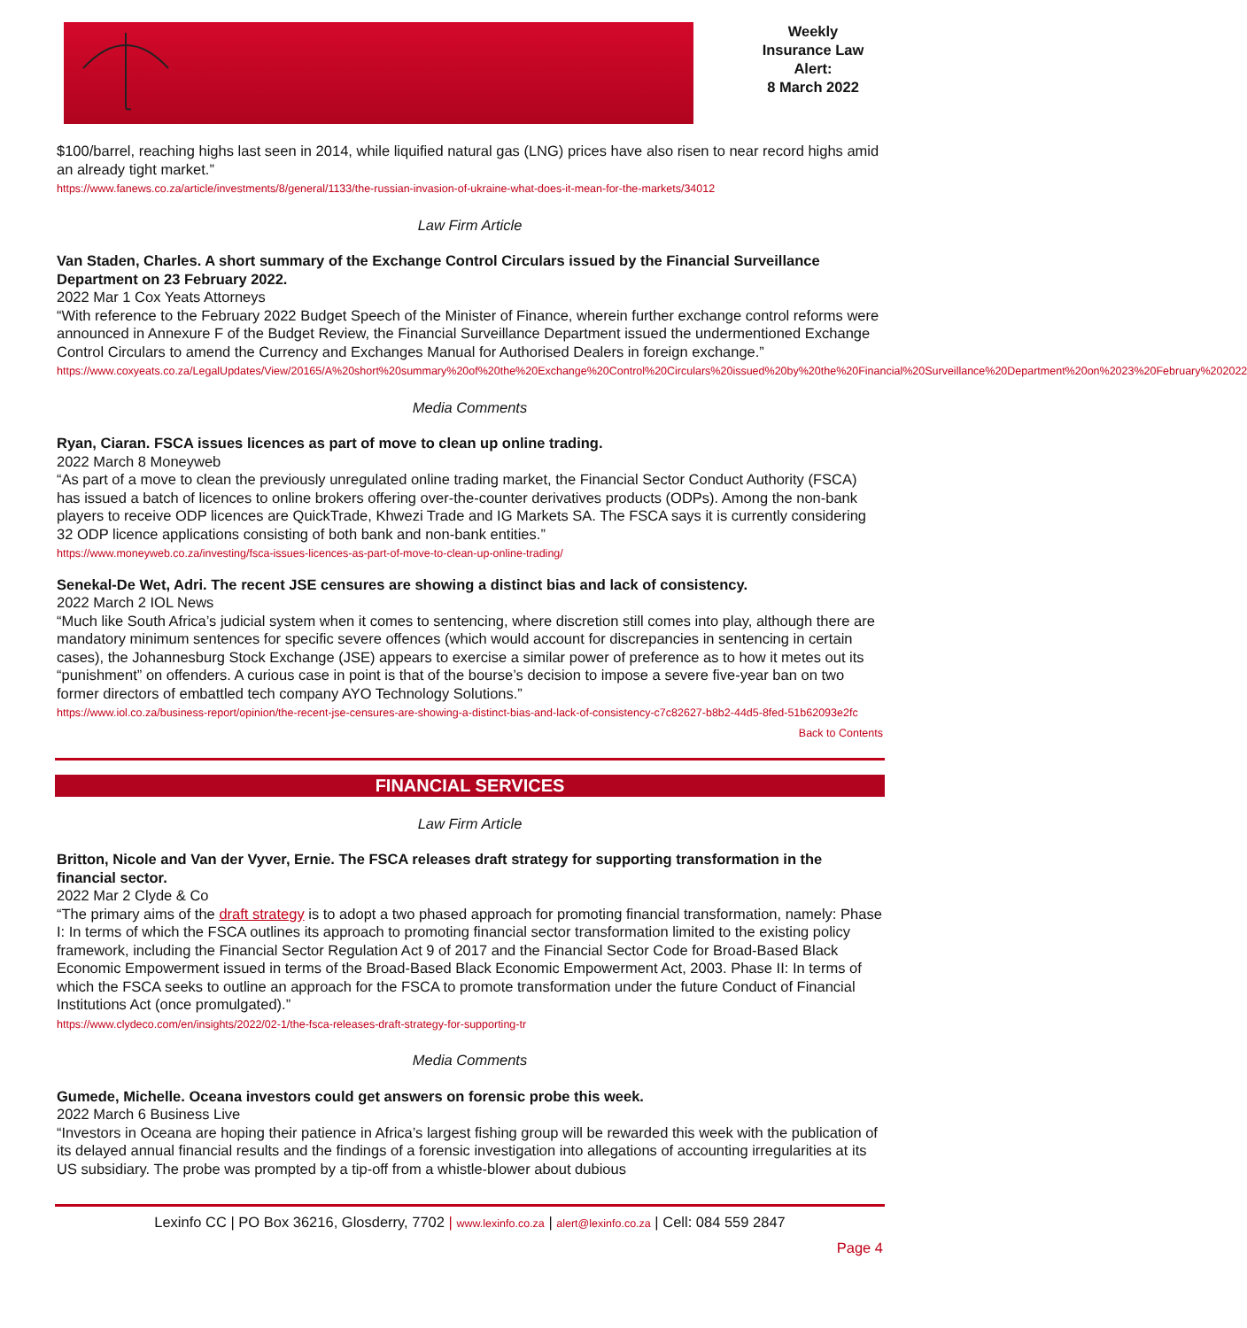Weekly
Insurance Law
Alert:
8 March 2022
$100/barrel, reaching highs last seen in 2014, while liquified natural gas (LNG) prices have also risen to near record highs amid an already tight market.”
https://www.fanews.co.za/article/investments/8/general/1133/the-russian-invasion-of-ukraine-what-does-it-mean-for-the-markets/34012
Law Firm Article
Van Staden, Charles. A short summary of the Exchange Control Circulars issued by the Financial Surveillance Department on 23 February 2022.
2022 Mar 1 Cox Yeats Attorneys
“With reference to the February 2022 Budget Speech of the Minister of Finance, wherein further exchange control reforms were announced in Annexure F of the Budget Review, the Financial Surveillance Department issued the undermentioned Exchange Control Circulars to amend the Currency and Exchanges Manual for Authorised Dealers in foreign exchange.”
https://www.coxyeats.co.za/LegalUpdates/View/20165/A%20short%20summary%20of%20the%20Exchange%20Control%20Circulars%20issued%20by%20the%20Financial%20Surveillance%20Department%20on%2023%20February%202022
Media Comments
Ryan, Ciaran. FSCA issues licences as part of move to clean up online trading.
2022 March 8 Moneyweb
“As part of a move to clean the previously unregulated online trading market, the Financial Sector Conduct Authority (FSCA) has issued a batch of licences to online brokers offering over-the-counter derivatives products (ODPs). Among the non-bank players to receive ODP licences are QuickTrade, Khwezi Trade and IG Markets SA. The FSCA says it is currently considering 32 ODP licence applications consisting of both bank and non-bank entities.”
https://www.moneyweb.co.za/investing/fsca-issues-licences-as-part-of-move-to-clean-up-online-trading/
Senekal-De Wet, Adri. The recent JSE censures are showing a distinct bias and lack of consistency.
2022 March 2 IOL News
“Much like South Africa’s judicial system when it comes to sentencing, where discretion still comes into play, although there are mandatory minimum sentences for specific severe offences (which would account for discrepancies in sentencing in certain cases), the Johannesburg Stock Exchange (JSE) appears to exercise a similar power of preference as to how it metes out its “punishment” on offenders. A curious case in point is that of the bourse’s decision to impose a severe five-year ban on two former directors of embattled tech company AYO Technology Solutions.”
https://www.iol.co.za/business-report/opinion/the-recent-jse-censures-are-showing-a-distinct-bias-and-lack-of-consistency-c7c82627-b8b2-44d5-8fed-51b62093e2fc
Back to Contents
FINANCIAL SERVICES
Law Firm Article
Britton, Nicole and Van der Vyver, Ernie. The FSCA releases draft strategy for supporting transformation in the financial sector.
2022 Mar 2 Clyde & Co
“The primary aims of the draft strategy is to adopt a two phased approach for promoting financial transformation, namely: Phase I: In terms of which the FSCA outlines its approach to promoting financial sector transformation limited to the existing policy framework, including the Financial Sector Regulation Act 9 of 2017 and the Financial Sector Code for Broad-Based Black Economic Empowerment issued in terms of the Broad-Based Black Economic Empowerment Act, 2003. Phase II: In terms of which the FSCA seeks to outline an approach for the FSCA to promote transformation under the future Conduct of Financial Institutions Act (once promulgated).”
https://www.clydeco.com/en/insights/2022/02-1/the-fsca-releases-draft-strategy-for-supporting-tr
Media Comments
Gumede, Michelle. Oceana investors could get answers on forensic probe this week.
2022 March 6 Business Live
“Investors in Oceana are hoping their patience in Africa’s largest fishing group will be rewarded this week with the publication of its delayed annual financial results and the findings of a forensic investigation into allegations of accounting irregularities at its US subsidiary. The probe was prompted by a tip-off from a whistle-blower about dubious
Lexinfo CC | PO Box 36216, Glosderry, 7702 | www.lexinfo.co.za | alert@lexinfo.co.za | Cell: 084 559 2847
Page 4